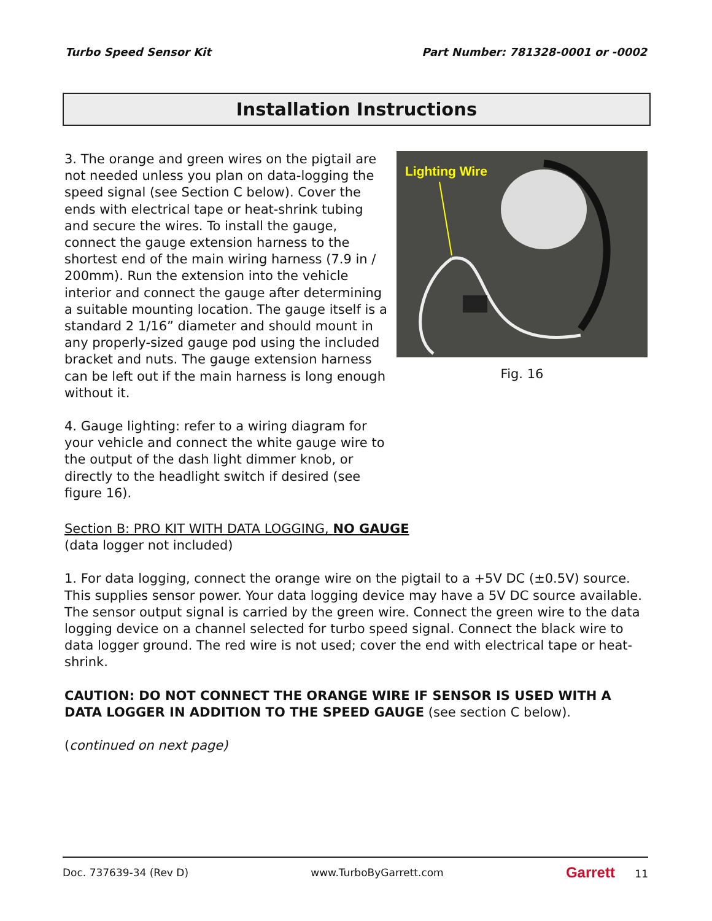Turbo Speed Sensor Kit Part Number: 781328-0001 or -0002
Installation Instructions
3. The orange and green wires on the pigtail are not needed unless you plan on data-logging the speed signal (see Section C below). Cover the ends with electrical tape or heat-shrink tubing and secure the wires. To install the gauge, connect the gauge extension harness to the shortest end of the main wiring harness (7.9 in / 200mm). Run the extension into the vehicle interior and connect the gauge after determining a suitable mounting location. The gauge itself is a standard 2 1/16” diameter and should mount in any properly-sized gauge pod using the included bracket and nuts. The gauge extension harness can be left out if the main harness is long enough without it.
4. Gauge lighting: refer to a wiring diagram for your vehicle and connect the white gauge wire to the output of the dash light dimmer knob, or directly to the headlight switch if desired (see figure 16).
Lighting Wire
Fig. 16
Section B: PRO KIT WITH DATA LOGGING, NO GAUGE
(data logger not included)
1. For data logging, connect the orange wire on the pigtail to a +5V DC (±0.5V) source. This supplies sensor power. Your data logging device may have a 5V DC source available. The sensor output signal is carried by the green wire. Connect the green wire to the data logging device on a channel selected for turbo speed signal. Connect the black wire to data logger ground. The red wire is not used; cover the end with electrical tape or heat-shrink.
CAUTION: DO NOT CONNECT THE ORANGE WIRE IF SENSOR IS USED WITH A DATA LOGGER IN ADDITION TO THE SPEED GAUGE (see section C below).
(continued on next page)
Doc. 737639-34 (Rev D) www.TurboByGarrett.com Garrett 11